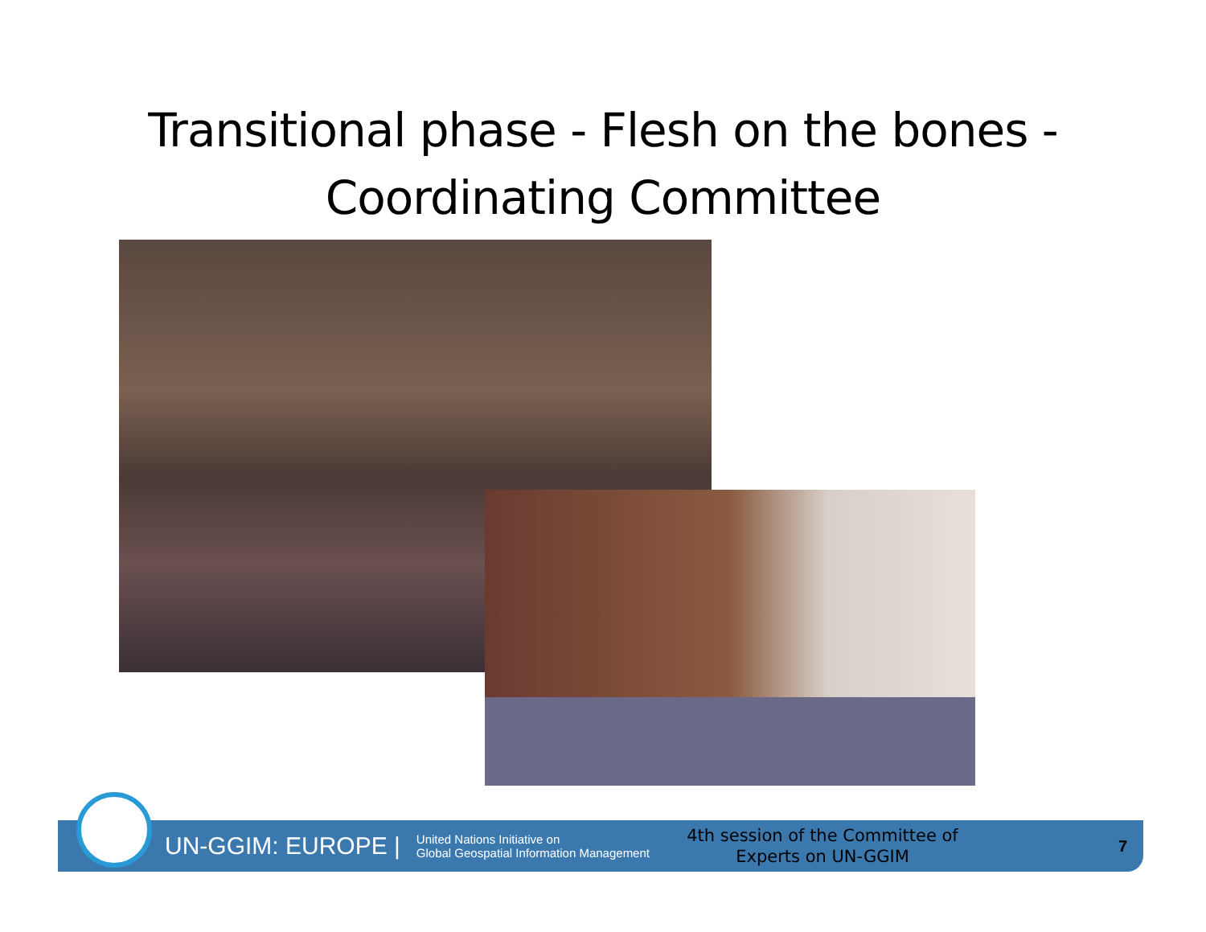Transitional phase - Flesh on the bones -
Coordinating Committee
UN-GGIM: EUROPE | United Nations Initiative on
Global Geospatial Information Management 4th session of the Committee of Experts on UN-GGIM 7